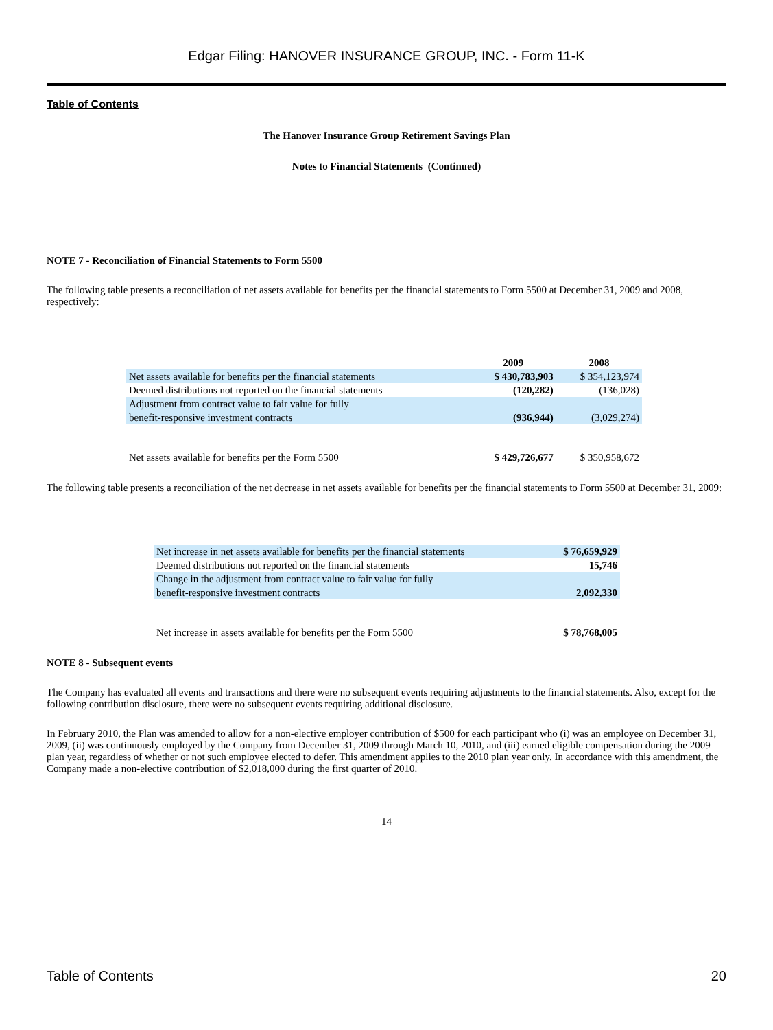Edgar Filing: HANOVER INSURANCE GROUP, INC. - Form 11-K
Table of Contents
The Hanover Insurance Group Retirement Savings Plan
Notes to Financial Statements (Continued)
NOTE 7 - Reconciliation of Financial Statements to Form 5500
The following table presents a reconciliation of net assets available for benefits per the financial statements to Form 5500 at December 31, 2009 and 2008, respectively:
| | 2009 | 2008 |
| --- | --- | --- |
| Net assets available for benefits per the financial statements | $ 430,783,903 | $ 354,123,974 |
| Deemed distributions not reported on the financial statements | (120,282) | (136,028) |
| Adjustment from contract value to fair value for fully benefit-responsive investment contracts | (936,944) | (3,029,274) |
| Net assets available for benefits per the Form 5500 | $ 429,726,677 | $ 350,958,672 |
The following table presents a reconciliation of the net decrease in net assets available for benefits per the financial statements to Form 5500 at December 31, 2009:
| Net increase in net assets available for benefits per the financial statements | $ 76,659,929 |
| Deemed distributions not reported on the financial statements | 15,746 |
| Change in the adjustment from contract value to fair value for fully benefit-responsive investment contracts | 2,092,330 |
| Net increase in assets available for benefits per the Form 5500 | $ 78,768,005 |
NOTE 8 - Subsequent events
The Company has evaluated all events and transactions and there were no subsequent events requiring adjustments to the financial statements. Also, except for the following contribution disclosure, there were no subsequent events requiring additional disclosure.
In February 2010, the Plan was amended to allow for a non-elective employer contribution of $500 for each participant who (i) was an employee on December 31, 2009, (ii) was continuously employed by the Company from December 31, 2009 through March 10, 2010, and (iii) earned eligible compensation during the 2009 plan year, regardless of whether or not such employee elected to defer. This amendment applies to the 2010 plan year only. In accordance with this amendment, the Company made a non-elective contribution of $2,018,000 during the first quarter of 2010.
14
Table of Contents 20